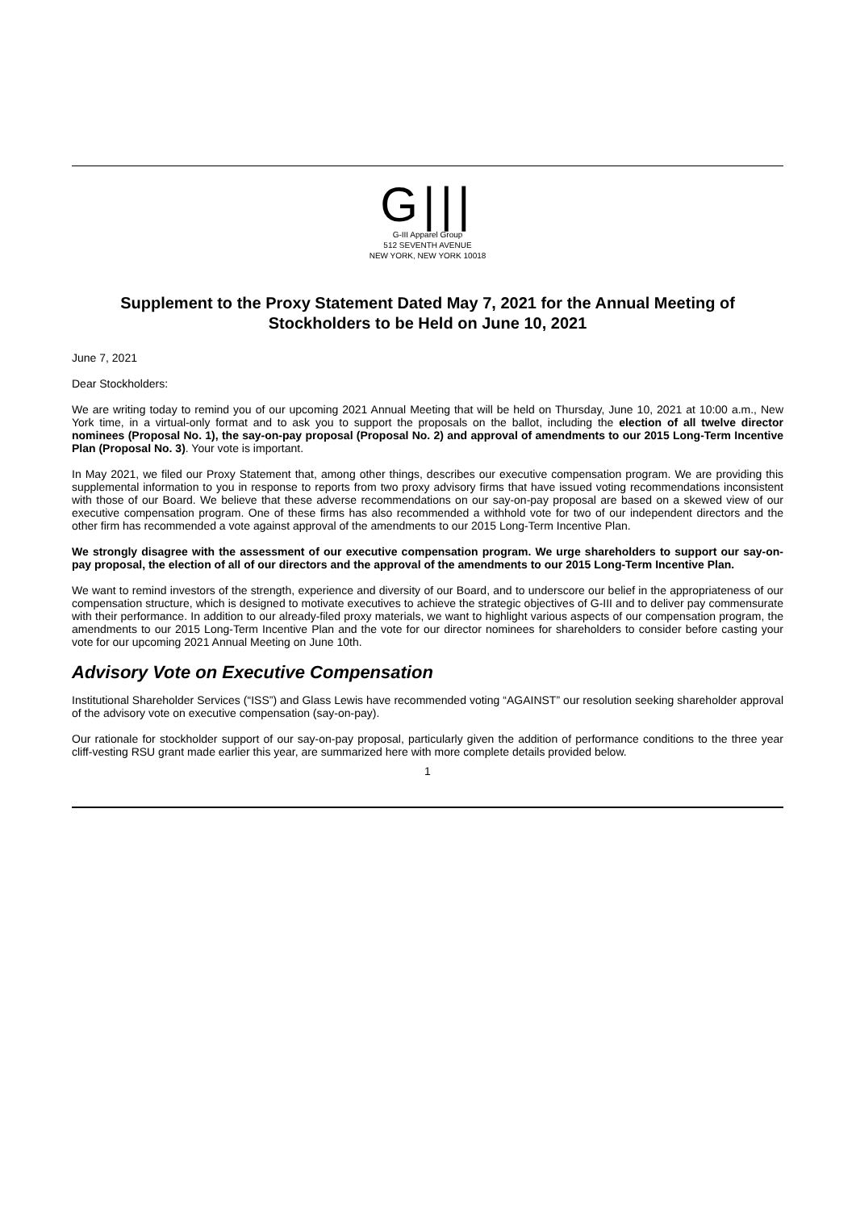G|||
G-III Apparel Group
512 SEVENTH AVENUE
NEW YORK, NEW YORK 10018
Supplement to the Proxy Statement Dated May 7, 2021 for the Annual Meeting of Stockholders to be Held on June 10, 2021
June 7, 2021
Dear Stockholders:
We are writing today to remind you of our upcoming 2021 Annual Meeting that will be held on Thursday, June 10, 2021 at 10:00 a.m., New York time, in a virtual-only format and to ask you to support the proposals on the ballot, including the election of all twelve director nominees (Proposal No. 1), the say-on-pay proposal (Proposal No. 2) and approval of amendments to our 2015 Long-Term Incentive Plan (Proposal No. 3). Your vote is important.
In May 2021, we filed our Proxy Statement that, among other things, describes our executive compensation program. We are providing this supplemental information to you in response to reports from two proxy advisory firms that have issued voting recommendations inconsistent with those of our Board. We believe that these adverse recommendations on our say-on-pay proposal are based on a skewed view of our executive compensation program. One of these firms has also recommended a withhold vote for two of our independent directors and the other firm has recommended a vote against approval of the amendments to our 2015 Long-Term Incentive Plan.
We strongly disagree with the assessment of our executive compensation program. We urge shareholders to support our say-on-pay proposal, the election of all of our directors and the approval of the amendments to our 2015 Long-Term Incentive Plan.
We want to remind investors of the strength, experience and diversity of our Board, and to underscore our belief in the appropriateness of our compensation structure, which is designed to motivate executives to achieve the strategic objectives of G-III and to deliver pay commensurate with their performance. In addition to our already-filed proxy materials, we want to highlight various aspects of our compensation program, the amendments to our 2015 Long-Term Incentive Plan and the vote for our director nominees for shareholders to consider before casting your vote for our upcoming 2021 Annual Meeting on June 10th.
Advisory Vote on Executive Compensation
Institutional Shareholder Services (“ISS”) and Glass Lewis have recommended voting “AGAINST” our resolution seeking shareholder approval of the advisory vote on executive compensation (say-on-pay).
Our rationale for stockholder support of our say-on-pay proposal, particularly given the addition of performance conditions to the three year cliff-vesting RSU grant made earlier this year, are summarized here with more complete details provided below.
1